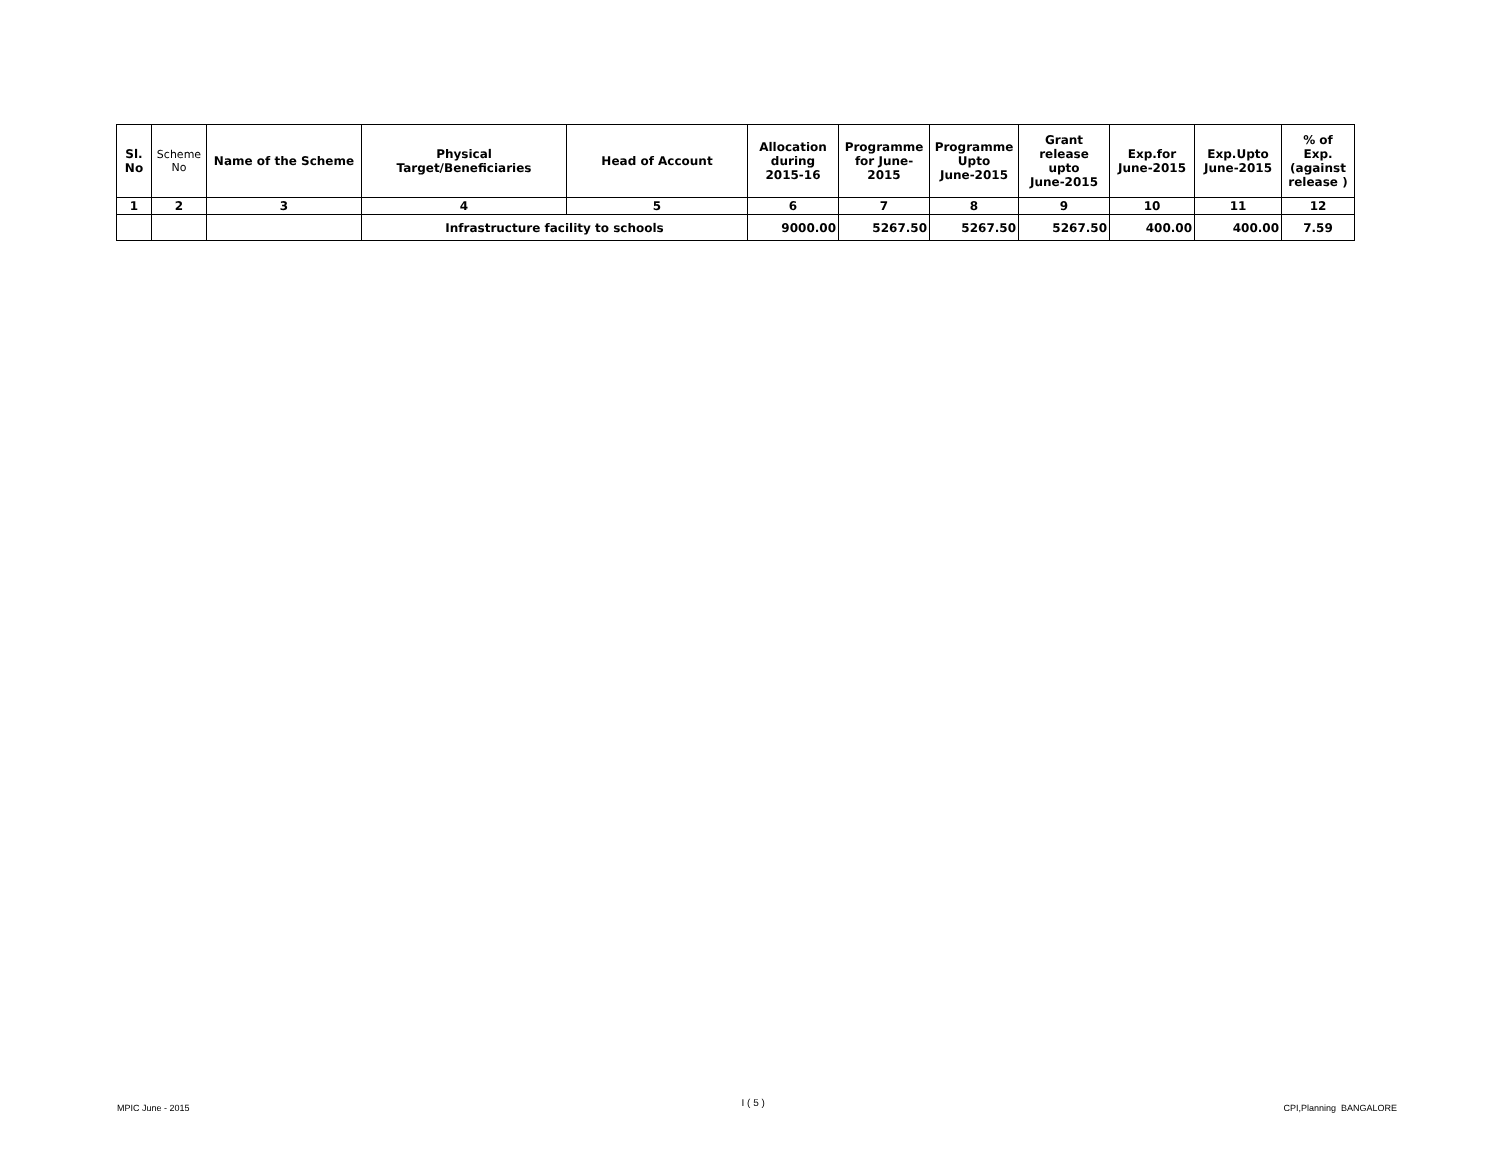| Sl. No | Scheme No | Name of the Scheme | Physical Target/Beneficiaries | Head of Account | Allocation during 2015-16 | Programme for June- 2015 | Programme Upto June-2015 | Grant release upto June-2015 | Exp.for June-2015 | Exp.Upto June-2015 | % of Exp. (against release ) |
| --- | --- | --- | --- | --- | --- | --- | --- | --- | --- | --- | --- |
| 1 | 2 | 3 | 4 | 5 | 6 | 7 | 8 | 9 | 10 | 11 | 12 |
| | | | Infrastructure facility to schools | | 9000.00 | 5267.50 | 5267.50 | 5267.50 | 400.00 | 400.00 | 7.59 |
MPIC June - 2015 I ( 5 ) CPI,Planning BANGALORE